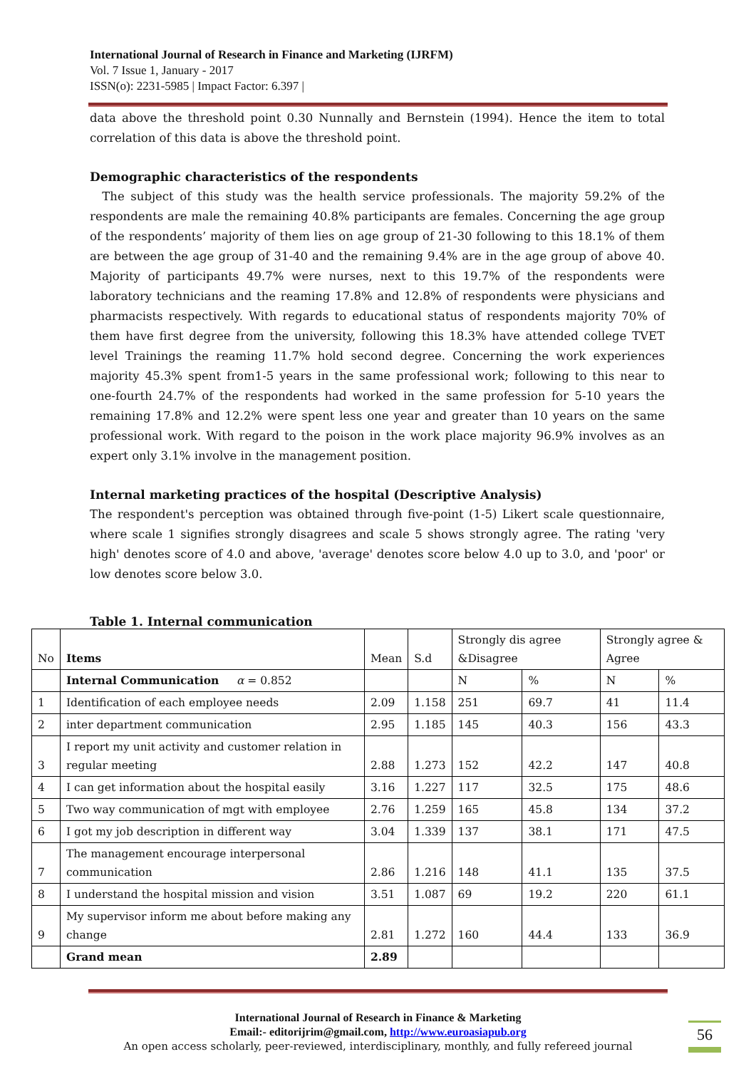International Journal of Research in Finance and Marketing (IJRFM)
Vol. 7 Issue 1, January - 2017
ISSN(o): 2231-5985 | Impact Factor: 6.397 |
data above the threshold point 0.30 Nunnally and Bernstein (1994). Hence the item to total correlation of this data is above the threshold point.
Demographic characteristics of the respondents
The subject of this study was the health service professionals. The majority 59.2% of the respondents are male the remaining 40.8% participants are females. Concerning the age group of the respondents’ majority of them lies on age group of 21-30 following to this 18.1% of them are between the age group of 31-40 and the remaining 9.4% are in the age group of above 40. Majority of participants 49.7% were nurses, next to this 19.7% of the respondents were laboratory technicians and the reaming 17.8% and 12.8% of respondents were physicians and pharmacists respectively. With regards to educational status of respondents majority 70% of them have first degree from the university, following this 18.3% have attended college TVET level Trainings the reaming 11.7% hold second degree. Concerning the work experiences majority 45.3% spent from1-5 years in the same professional work; following to this near to one-fourth 24.7% of the respondents had worked in the same profession for 5-10 years the remaining 17.8% and 12.2% were spent less one year and greater than 10 years on the same professional work. With regard to the poison in the work place majority 96.9% involves as an expert only 3.1% involve in the management position.
Internal marketing practices of the hospital (Descriptive Analysis)
The respondent's perception was obtained through five-point (1-5) Likert scale questionnaire, where scale 1 signifies strongly disagrees and scale 5 shows strongly agree. The rating 'very high' denotes score of 4.0 and above, 'average' denotes score below 4.0 up to 3.0, and 'poor' or low denotes score below 3.0.
Table 1. Internal communication
| No | Items | Mean | S.d | Strongly dis agree &Disagree | | Strongly agree & Agree | |
| --- | --- | --- | --- | --- | --- | --- | --- |
| | Internal Communication α = 0.852 | | | N | % | N | % |
| 1 | Identification of each employee needs | 2.09 | 1.158 | 251 | 69.7 | 41 | 11.4 |
| 2 | inter department communication | 2.95 | 1.185 | 145 | 40.3 | 156 | 43.3 |
| 3 | I report my unit activity and customer relation in regular meeting | 2.88 | 1.273 | 152 | 42.2 | 147 | 40.8 |
| 4 | I can get information about the hospital easily | 3.16 | 1.227 | 117 | 32.5 | 175 | 48.6 |
| 5 | Two way communication of mgt with employee | 2.76 | 1.259 | 165 | 45.8 | 134 | 37.2 |
| 6 | I got my job description in different way | 3.04 | 1.339 | 137 | 38.1 | 171 | 47.5 |
| 7 | The management encourage interpersonal communication | 2.86 | 1.216 | 148 | 41.1 | 135 | 37.5 |
| 8 | I understand the hospital mission and vision | 3.51 | 1.087 | 69 | 19.2 | 220 | 61.1 |
| 9 | My supervisor inform me about before making any change | 2.81 | 1.272 | 160 | 44.4 | 133 | 36.9 |
| | Grand mean | 2.89 | | | | | |
International Journal of Research in Finance & Marketing
Email:- editorijrim@gmail.com, http://www.euroasiapub.org
An open access scholarly, peer-reviewed, interdisciplinary, monthly, and fully refereed journal
56